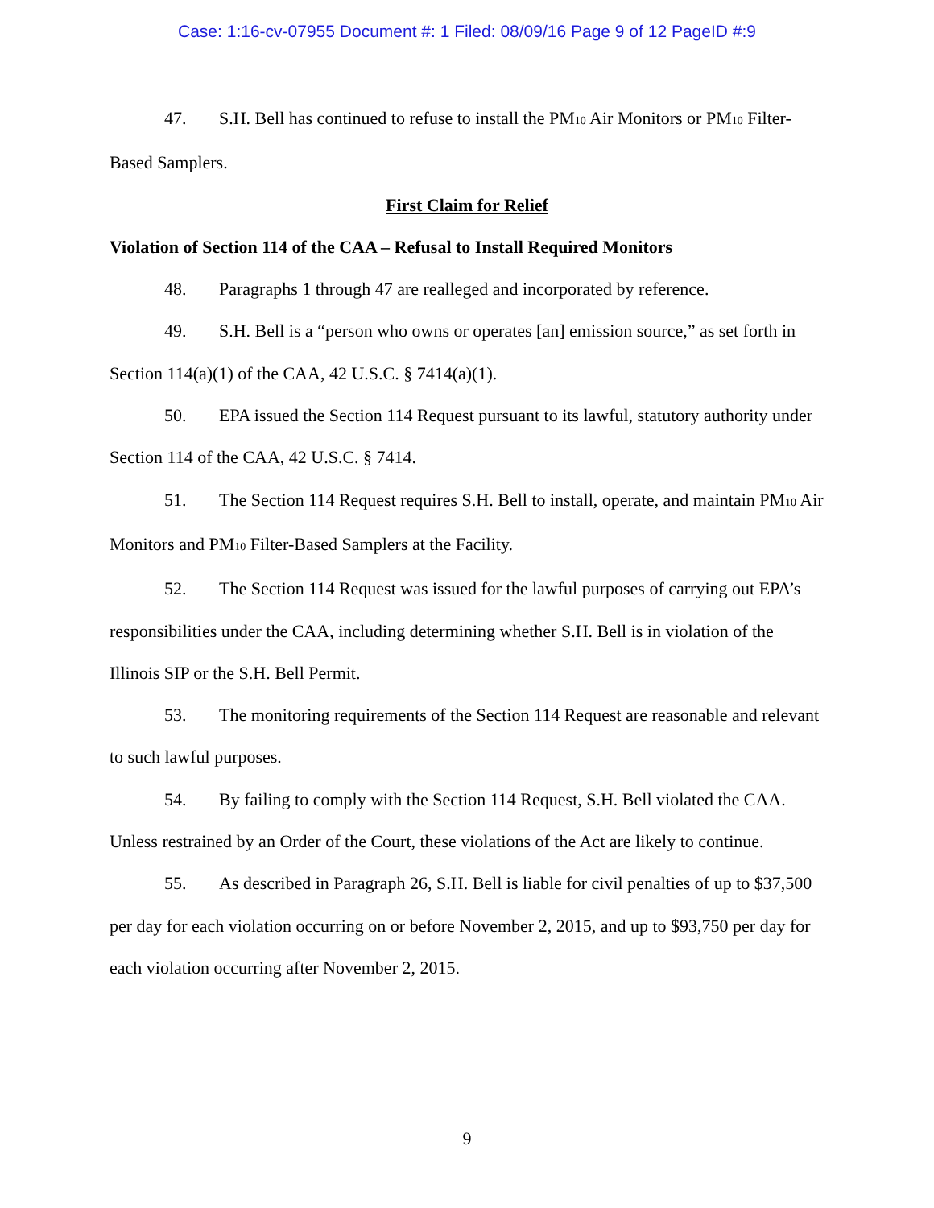Case: 1:16-cv-07955 Document #: 1 Filed: 08/09/16 Page 9 of 12 PageID #:9
47. S.H. Bell has continued to refuse to install the PM<sub>10</sub> Air Monitors or PM<sub>10</sub> Filter-Based Samplers.
First Claim for Relief
Violation of Section 114 of the CAA – Refusal to Install Required Monitors
48. Paragraphs 1 through 47 are realleged and incorporated by reference.
49. S.H. Bell is a “person who owns or operates [an] emission source,” as set forth in Section 114(a)(1) of the CAA, 42 U.S.C. § 7414(a)(1).
50. EPA issued the Section 114 Request pursuant to its lawful, statutory authority under Section 114 of the CAA, 42 U.S.C. § 7414.
51. The Section 114 Request requires S.H. Bell to install, operate, and maintain PM<sub>10</sub> Air Monitors and PM<sub>10</sub> Filter-Based Samplers at the Facility.
52. The Section 114 Request was issued for the lawful purposes of carrying out EPA’s responsibilities under the CAA, including determining whether S.H. Bell is in violation of the Illinois SIP or the S.H. Bell Permit.
53. The monitoring requirements of the Section 114 Request are reasonable and relevant to such lawful purposes.
54. By failing to comply with the Section 114 Request, S.H. Bell violated the CAA. Unless restrained by an Order of the Court, these violations of the Act are likely to continue.
55. As described in Paragraph 26, S.H. Bell is liable for civil penalties of up to $37,500 per day for each violation occurring on or before November 2, 2015, and up to $93,750 per day for each violation occurring after November 2, 2015.
9